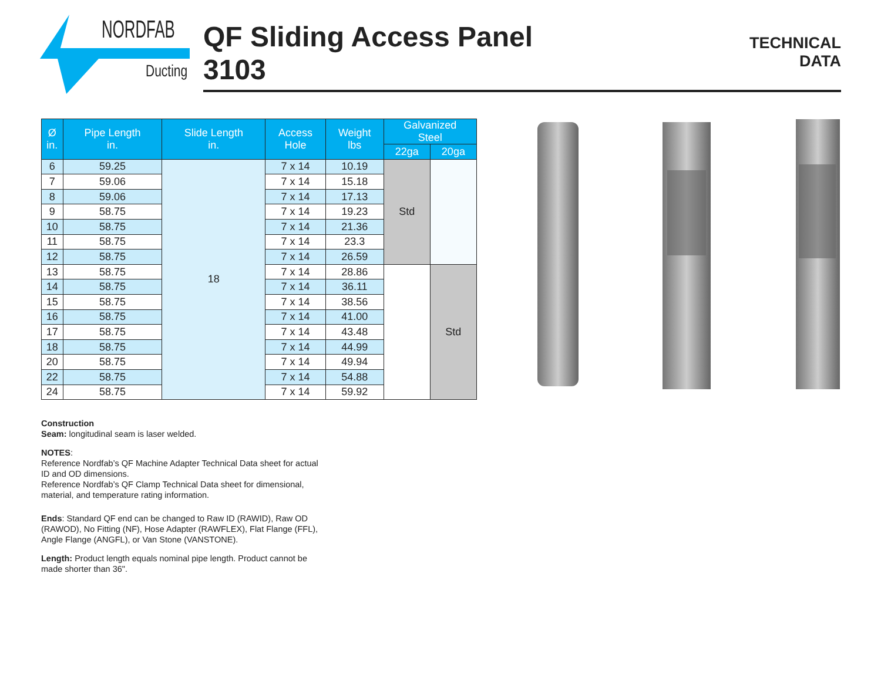NORDFAB
Ducting
QF Sliding Access Panel
3103
TECHNICAL
DATA
| Ø in. | Pipe Length in. | Slide Length in. | Access Hole | Weight lbs | Galvanized Steel | |
| --- | --- | --- | --- | --- | --- | --- |
| | | | | | 22ga | 20ga |
| 6 | 59.25 | 18 | 7 x 14 | 10.19 | Std | |
| 7 | 59.06 | | 7 x 14 | 15.18 | | |
| 8 | 59.06 | | 7 x 14 | 17.13 | | |
| 9 | 58.75 | | 7 x 14 | 19.23 | | |
| 10 | 58.75 | | 7 x 14 | 21.36 | | |
| 11 | 58.75 | | 7 x 14 | 23.3 | | |
| 12 | 58.75 | | 7 x 14 | 26.59 | | |
| 13 | 58.75 | | 7 x 14 | 28.86 | | Std |
| 14 | 58.75 | | 7 x 14 | 36.11 | | |
| 15 | 58.75 | | 7 x 14 | 38.56 | | |
| 16 | 58.75 | | 7 x 14 | 41.00 | | |
| 17 | 58.75 | | 7 x 14 | 43.48 | | |
| 18 | 58.75 | | 7 x 14 | 44.99 | | |
| 20 | 58.75 | | 7 x 14 | 49.94 | | |
| 22 | 58.75 | | 7 x 14 | 54.88 | | |
| 24 | 58.75 | | 7 x 14 | 59.92 | | |
Construction
Seam: longitudinal seam is laser welded.
NOTES:
Reference Nordfab’s QF Machine Adapter Technical Data sheet for actual ID and OD dimensions.
Reference Nordfab’s QF Clamp Technical Data sheet for dimensional, material, and temperature rating information.
Ends: Standard QF end can be changed to Raw ID (RAWID), Raw OD (RAWOD), No Fitting (NF), Hose Adapter (RAWFLEX), Flat Flange (FFL), Angle Flange (ANGFL), or Van Stone (VANSTONE).
Length: Product length equals nominal pipe length. Product cannot be made shorter than 36".